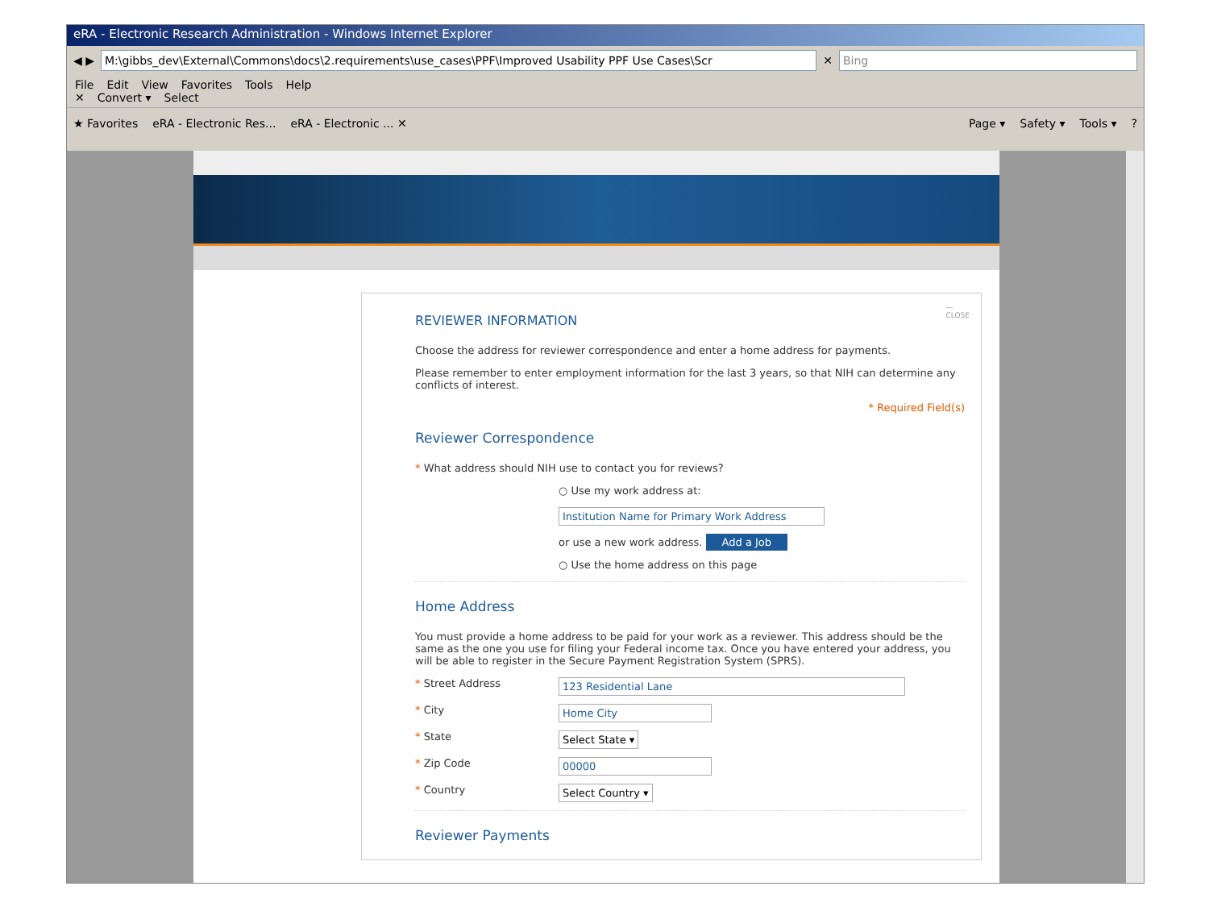eRA - Electronic Research Administration - Windows Internet Explorer
◀ ▶
M:\gibbs_dev\External\Commons\docs\2.requirements\use_cases\PPF\Improved Usability PPF Use Cases\Scr
✕
Bing
File Edit View Favorites Tools Help
✕ Convert ▾ Select
★ Favorites eRA - Electronic Res... eRA - Electronic ... ✕ Page ▾ Safety ▾ Tools ▾?
—
CLOSE
REVIEWER INFORMATION
Choose the address for reviewer correspondence and enter a home address for payments.
Please remember to enter employment information for the last 3 years, so that NIH can determine any conflicts of interest.
* Required Field(s)
Reviewer Correspondence
* What address should NIH use to contact you for reviews?
○ Use my work address at:
Institution Name for Primary Work Address
or use a new work address. Add a Job
○ Use the home address on this page
Home Address
You must provide a home address to be paid for your work as a reviewer. This address should be the same as the one you use for filing your Federal income tax. Once you have entered your address, you will be able to register in the Secure Payment Registration System (SPRS).
* Street Address 123 Residential Lane
* City Home City
* State Select State ▾
* Zip Code 00000
* Country Select Country ▾
Reviewer Payments